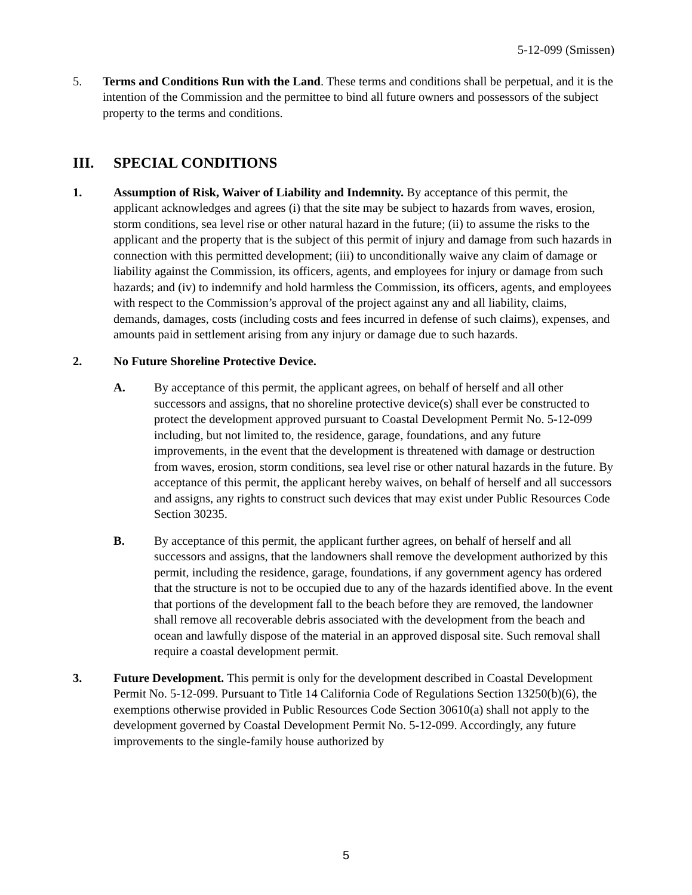5-12-099 (Smissen)
5. Terms and Conditions Run with the Land. These terms and conditions shall be perpetual, and it is the intention of the Commission and the permittee to bind all future owners and possessors of the subject property to the terms and conditions.
III. SPECIAL CONDITIONS
1. Assumption of Risk, Waiver of Liability and Indemnity. By acceptance of this permit, the applicant acknowledges and agrees (i) that the site may be subject to hazards from waves, erosion, storm conditions, sea level rise or other natural hazard in the future; (ii) to assume the risks to the applicant and the property that is the subject of this permit of injury and damage from such hazards in connection with this permitted development; (iii) to unconditionally waive any claim of damage or liability against the Commission, its officers, agents, and employees for injury or damage from such hazards; and (iv) to indemnify and hold harmless the Commission, its officers, agents, and employees with respect to the Commission’s approval of the project against any and all liability, claims, demands, damages, costs (including costs and fees incurred in defense of such claims), expenses, and amounts paid in settlement arising from any injury or damage due to such hazards.
2. No Future Shoreline Protective Device.
A. By acceptance of this permit, the applicant agrees, on behalf of herself and all other successors and assigns, that no shoreline protective device(s) shall ever be constructed to protect the development approved pursuant to Coastal Development Permit No. 5-12-099 including, but not limited to, the residence, garage, foundations, and any future improvements, in the event that the development is threatened with damage or destruction from waves, erosion, storm conditions, sea level rise or other natural hazards in the future. By acceptance of this permit, the applicant hereby waives, on behalf of herself and all successors and assigns, any rights to construct such devices that may exist under Public Resources Code Section 30235.
B. By acceptance of this permit, the applicant further agrees, on behalf of herself and all successors and assigns, that the landowners shall remove the development authorized by this permit, including the residence, garage, foundations, if any government agency has ordered that the structure is not to be occupied due to any of the hazards identified above. In the event that portions of the development fall to the beach before they are removed, the landowner shall remove all recoverable debris associated with the development from the beach and ocean and lawfully dispose of the material in an approved disposal site. Such removal shall require a coastal development permit.
3. Future Development. This permit is only for the development described in Coastal Development Permit No. 5-12-099. Pursuant to Title 14 California Code of Regulations Section 13250(b)(6), the exemptions otherwise provided in Public Resources Code Section 30610(a) shall not apply to the development governed by Coastal Development Permit No. 5-12-099. Accordingly, any future improvements to the single-family house authorized by
5